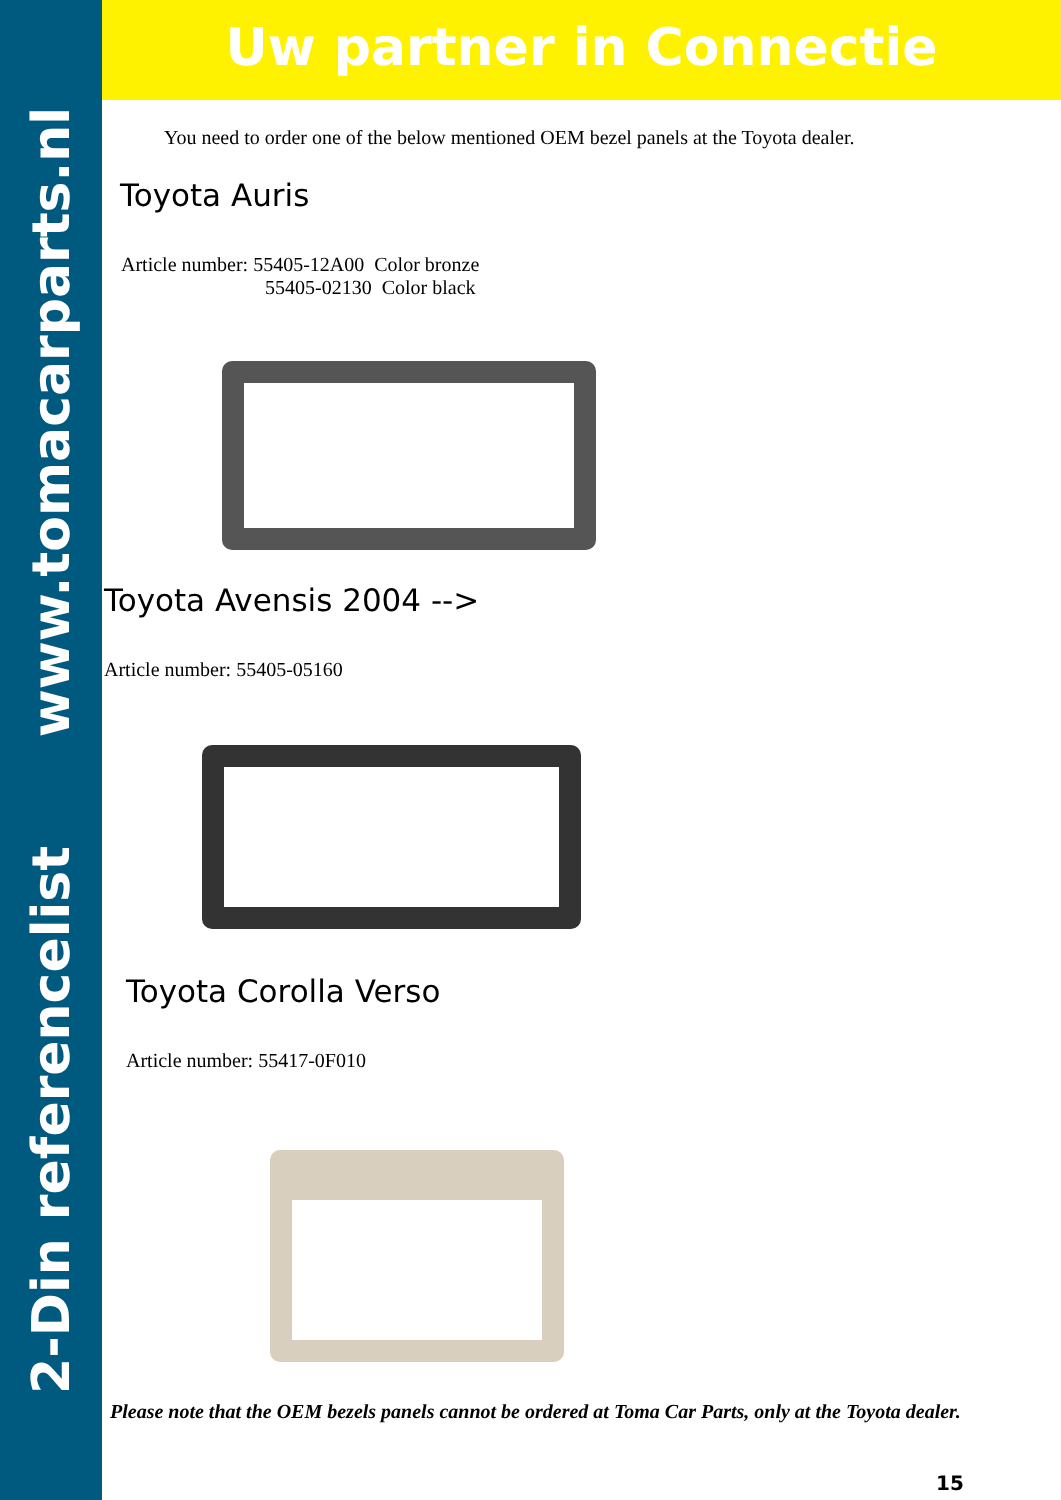2-Din referencelist www.tomacarparts.nl
Uw partner in Connectie
You need to order one of the below mentioned OEM bezel panels at the Toyota dealer.
Toyota Auris
Article number: 55405-12A00 Color bronze
55405-02130 Color black
Toyota Avensis 2004 -->
Article number: 55405-05160
Toyota Corolla Verso
Article number: 55417-0F010
Please note that the OEM bezels panels cannot be ordered at Toma Car Parts, only at the Toyota dealer.
15